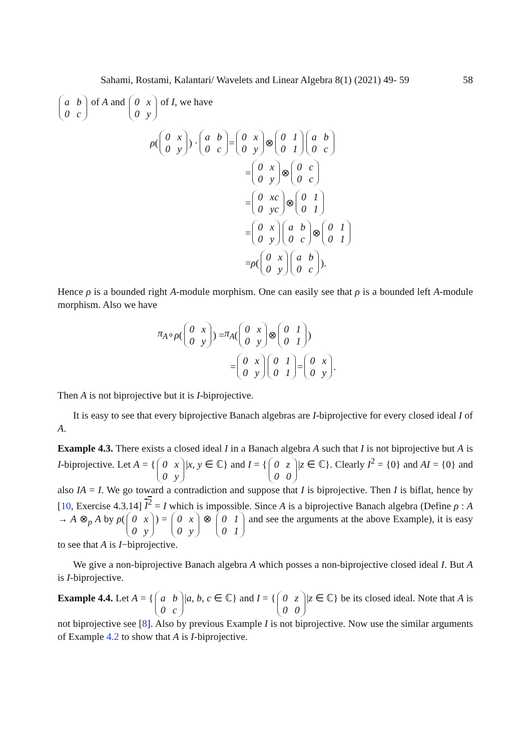Sahami, Rostami, Kalantari/ Wavelets and Linear Algebra 8(1) (2021) 49- 59 58
ab 0 c of A and 0 x 0 y of I, we have
ρ (0 x 0 y) · ab 0 c = 0 x 0 y ⊗ 0101 ab 0 c
= 0 x 0 y ⊗ 0 c 0 c
= 0 xc 0 yc ⊗ 0101
= 0 x 0 y ab 0 c ⊗ 0101
= ρ (0 x 0 y ab 0 c).
Hence ρ is a bounded right A-module morphism. One can easily see that ρ is a bounded left A-module morphism. Also we have
π<sub>A</sub> ∘ ρ (0 x 0 y) = π<sub>A</sub> (0 x 0 y ⊗ 0101)
= 0 x 0 y 0101 = 0 x 0 y.
Then A is not biprojective but it is I-biprojective.
It is easy to see that every biprojective Banach algebras are I-biprojective for every closed ideal I of A.
Example 4.3. There exists a closed ideal I in a Banach algebra A such that I is not biprojective but A is I-biprojective. Let A = { 0 x 0 y |x, y ∈ ℂ} and I = { 0 z 00 |z ∈ ℂ}. Clearly I<sup>2</sup> = {0} and AI = {0} and also IA = I. We go toward a contradiction and suppose that I is biprojective. Then I is biflat, hence by [10, Exercise 4.3.14] I<sup>2</sup> = I which is impossible. Since A is a biprojective Banach algebra (Define ρ : A → A ⊗<sub>p</sub> A by ρ(0 x 0 y) = 0 x 0 y ⊗ 0101 and see the arguments at the above Example), it is easy to see that A is I−biprojective.
We give a non-biprojective Banach algebra A which posses a non-biprojective closed ideal I. But A is I-biprojective.
Example 4.4. Let A = { ab 0 c |a, b, c ∈ ℂ} and I = { 0 z 00 |z ∈ ℂ} be its closed ideal. Note that A is not biprojective see [8]. Also by previous Example I is not biprojective. Now use the similar arguments of Example 4.2 to show that A is I-biprojective.